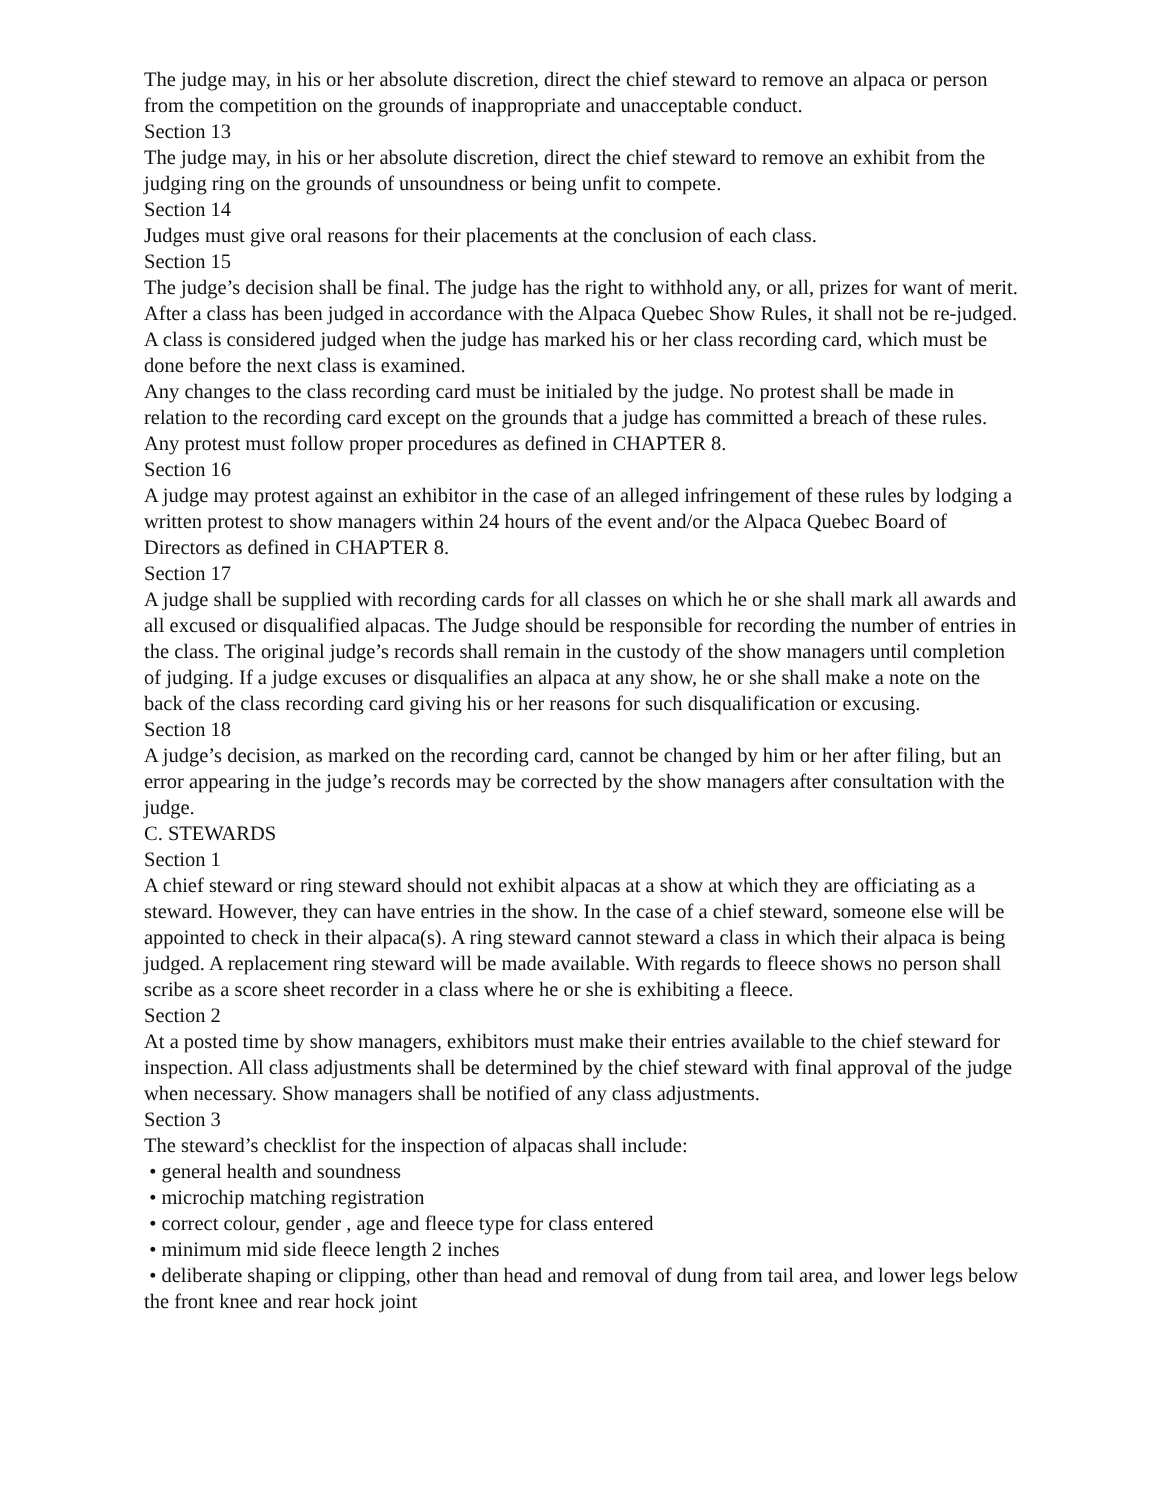The judge may, in his or her absolute discretion, direct the chief steward to remove an alpaca or person from the competition on the grounds of inappropriate and unacceptable conduct.
Section 13
The judge may, in his or her absolute discretion, direct the chief steward to remove an exhibit from the judging ring on the grounds of unsoundness or being unfit to compete.
Section 14
Judges must give oral reasons for their placements at the conclusion of each class.
Section 15
The judge’s decision shall be final. The judge has the right to withhold any, or all, prizes for want of merit.
After a class has been judged in accordance with the Alpaca Quebec Show Rules, it shall not be re-judged. A class is considered judged when the judge has marked his or her class recording card, which must be done before the next class is examined.
Any changes to the class recording card must be initialed by the judge. No protest shall be made in relation to the recording card except on the grounds that a judge has committed a breach of these rules. Any protest must follow proper procedures as defined in CHAPTER 8.
Section 16
A judge may protest against an exhibitor in the case of an alleged infringement of these rules by lodging a written protest to show managers within 24 hours of the event and/or the Alpaca Quebec Board of Directors as defined in CHAPTER 8.
Section 17
A judge shall be supplied with recording cards for all classes on which he or she shall mark all awards and all excused or disqualified alpacas. The Judge should be responsible for recording the number of entries in the class. The original judge’s records shall remain in the custody of the show managers until completion of judging. If a judge excuses or disqualifies an alpaca at any show, he or she shall make a note on the back of the class recording card giving his or her reasons for such disqualification or excusing.
Section 18
A judge’s decision, as marked on the recording card, cannot be changed by him or her after filing, but an error appearing in the judge’s records may be corrected by the show managers after consultation with the judge.
C. STEWARDS
Section 1
A chief steward or ring steward should not exhibit alpacas at a show at which they are officiating as a steward. However, they can have entries in the show. In the case of a chief steward, someone else will be appointed to check in their alpaca(s). A ring steward cannot steward a class in which their alpaca is being judged. A replacement ring steward will be made available. With regards to fleece shows no person shall scribe as a score sheet recorder in a class where he or she is exhibiting a fleece.
Section 2
At a posted time by show managers, exhibitors must make their entries available to the chief steward for inspection. All class adjustments shall be determined by the chief steward with final approval of the judge when necessary. Show managers shall be notified of any class adjustments.
Section 3
The steward’s checklist for the inspection of alpacas shall include:
• general health and soundness
• microchip matching registration
• correct colour, gender , age and fleece type for class entered
• minimum mid side fleece length 2 inches
• deliberate shaping or clipping, other than head and removal of dung from tail area, and lower legs below the front knee and rear hock joint